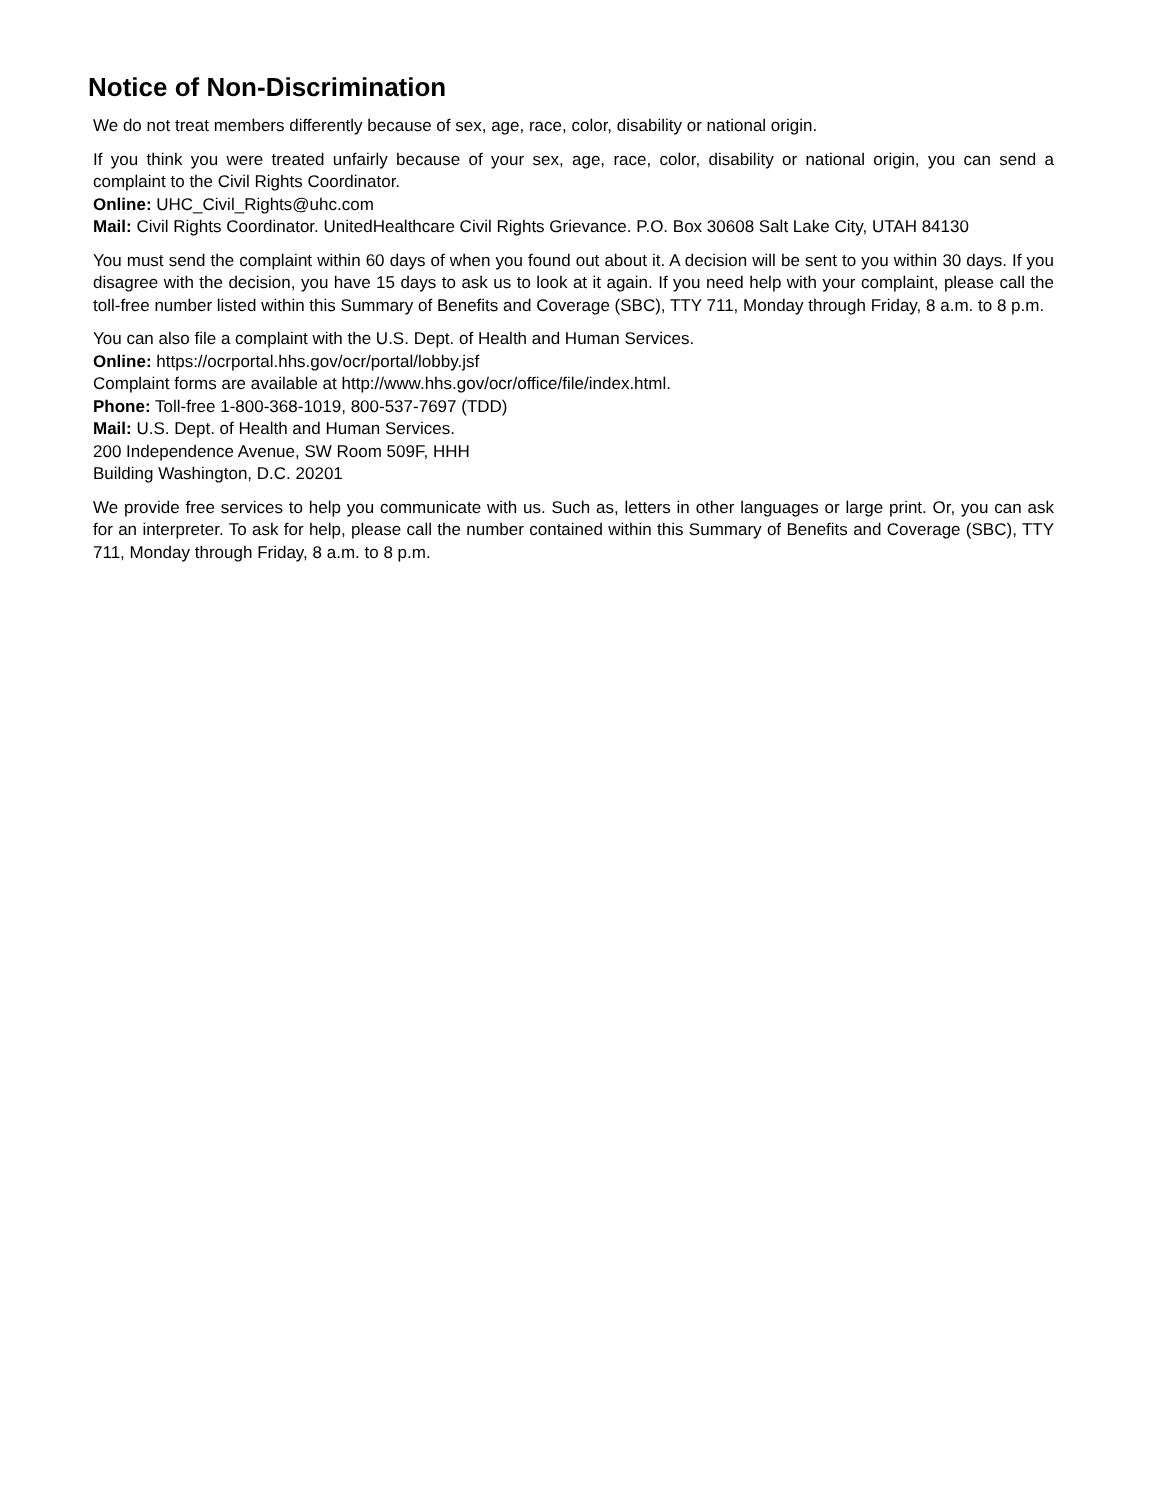Notice of Non-Discrimination
We do not treat members differently because of sex, age, race, color, disability or national origin.
If you think you were treated unfairly because of your sex, age, race, color, disability or national origin, you can send a complaint to the Civil Rights Coordinator.
Online: UHC_Civil_Rights@uhc.com
Mail: Civil Rights Coordinator. UnitedHealthcare Civil Rights Grievance. P.O. Box 30608 Salt Lake City, UTAH 84130
You must send the complaint within 60 days of when you found out about it. A decision will be sent to you within 30 days. If you disagree with the decision, you have 15 days to ask us to look at it again. If you need help with your complaint, please call the toll-free number listed within this Summary of Benefits and Coverage (SBC), TTY 711, Monday through Friday, 8 a.m. to 8 p.m.
You can also file a complaint with the U.S. Dept. of Health and Human Services.
Online: https://ocrportal.hhs.gov/ocr/portal/lobby.jsf
Complaint forms are available at http://www.hhs.gov/ocr/office/file/index.html.
Phone: Toll-free 1-800-368-1019, 800-537-7697 (TDD)
Mail: U.S. Dept. of Health and Human Services.
200 Independence Avenue, SW Room 509F, HHH
Building Washington, D.C. 20201
We provide free services to help you communicate with us. Such as, letters in other languages or large print. Or, you can ask for an interpreter. To ask for help, please call the number contained within this Summary of Benefits and Coverage (SBC), TTY 711, Monday through Friday, 8 a.m. to 8 p.m.